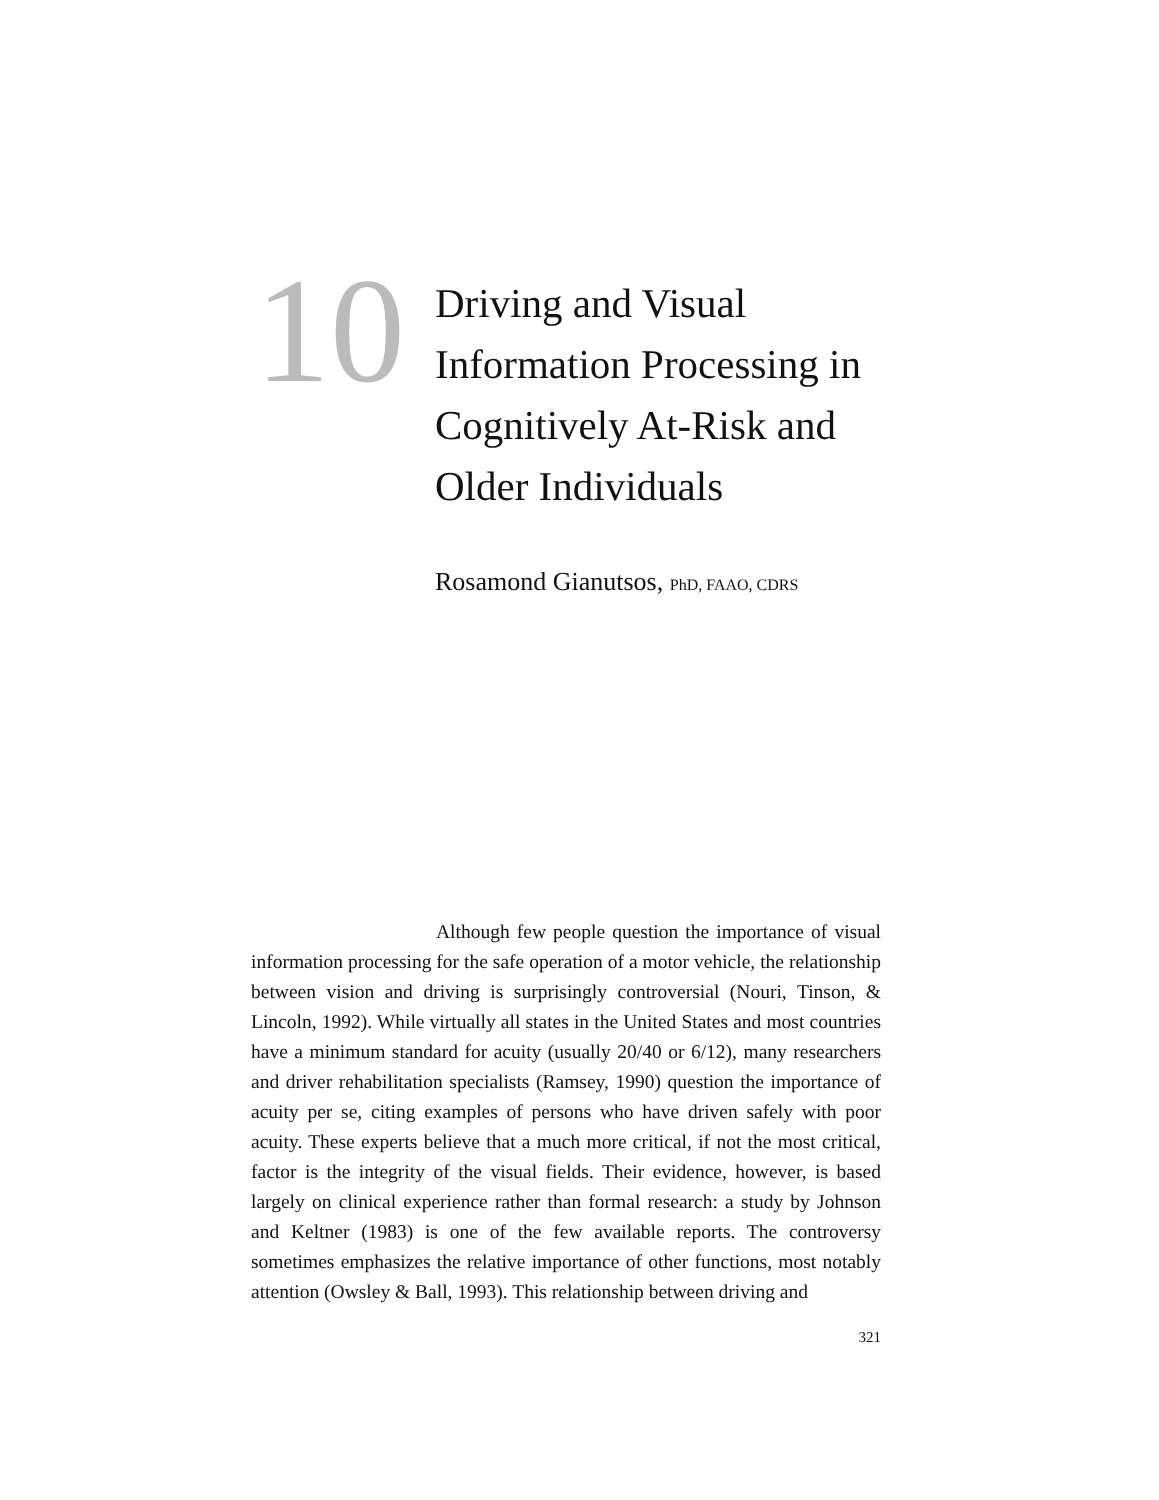10
Driving and Visual
Information Processing in
Cognitively At-Risk and
Older Individuals
Rosamond Gianutsos, PhD, FAAO, CDRS
Although few people question the importance of visual information processing for the safe operation of a motor vehicle, the relationship between vision and driving is surprisingly controversial (Nouri, Tinson, & Lincoln, 1992). While virtually all states in the United States and most countries have a minimum standard for acuity (usually 20/40 or 6/12), many researchers and driver rehabilitation specialists (Ramsey, 1990) question the importance of acuity per se, citing examples of persons who have driven safely with poor acuity. These experts believe that a much more critical, if not the most critical, factor is the integrity of the visual fields. Their evidence, however, is based largely on clinical experience rather than formal research: a study by Johnson and Keltner (1983) is one of the few available reports. The controversy sometimes emphasizes the relative importance of other functions, most notably attention (Owsley & Ball, 1993). This relationship between driving and
321